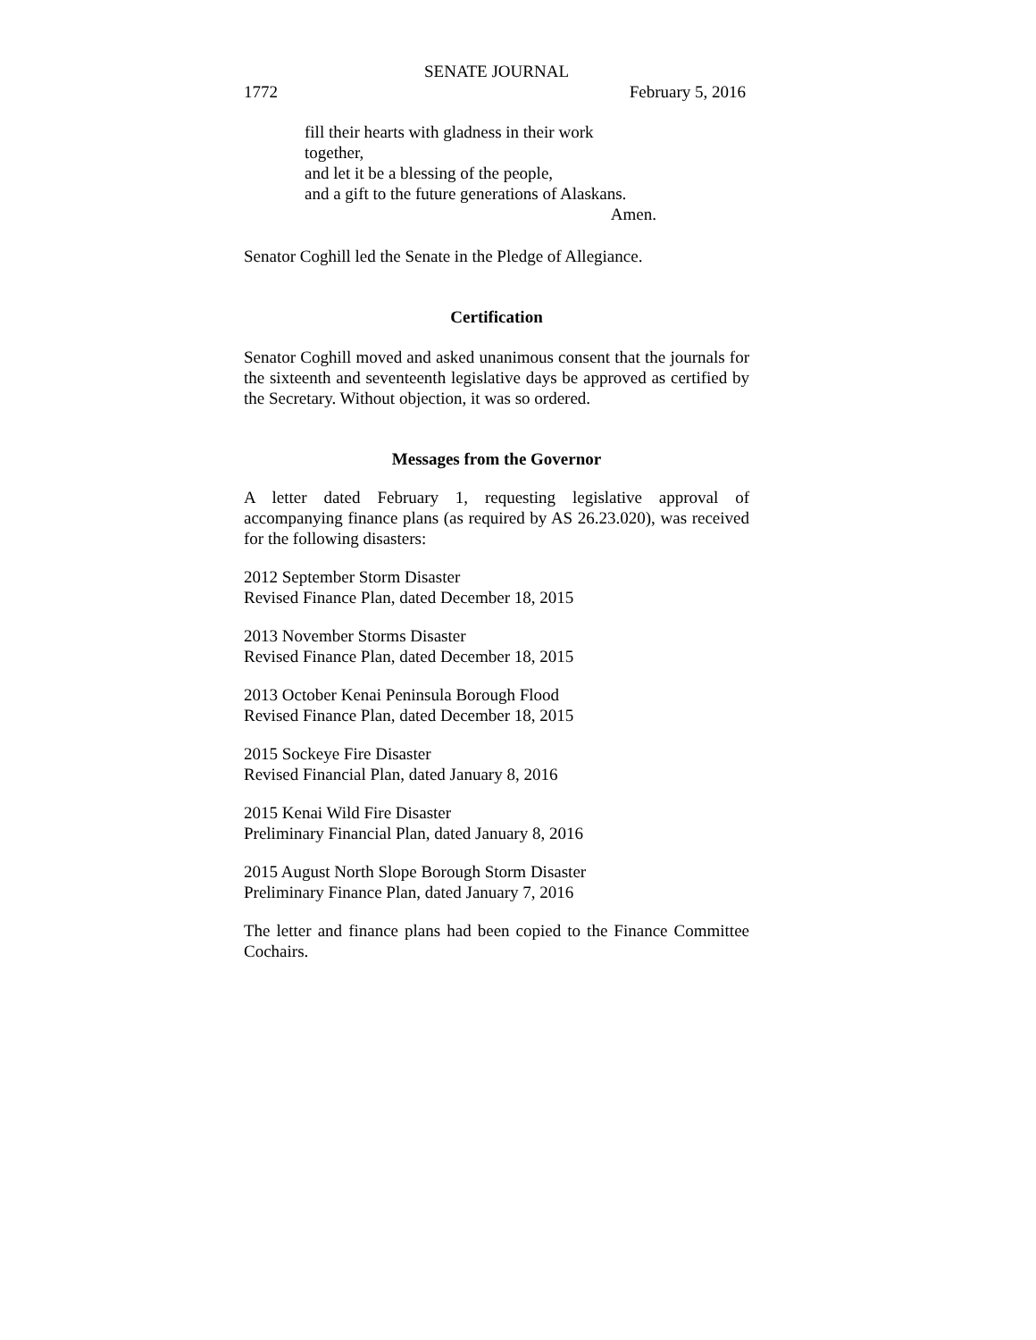SENATE JOURNAL
1772 February 5, 2016
fill their hearts with gladness in their work together,
and let it be a blessing of the people,
and a gift to the future generations of Alaskans.
Amen.
Senator Coghill led the Senate in the Pledge of Allegiance.
Certification
Senator Coghill moved and asked unanimous consent that the journals for the sixteenth and seventeenth legislative days be approved as certified by the Secretary. Without objection, it was so ordered.
Messages from the Governor
A letter dated February 1, requesting legislative approval of accompanying finance plans (as required by AS 26.23.020), was received for the following disasters:
2012 September Storm Disaster
Revised Finance Plan, dated December 18, 2015
2013 November Storms Disaster
Revised Finance Plan, dated December 18, 2015
2013 October Kenai Peninsula Borough Flood
Revised Finance Plan, dated December 18, 2015
2015 Sockeye Fire Disaster
Revised Financial Plan, dated January 8, 2016
2015 Kenai Wild Fire Disaster
Preliminary Financial Plan, dated January 8, 2016
2015 August North Slope Borough Storm Disaster
Preliminary Finance Plan, dated January 7, 2016
The letter and finance plans had been copied to the Finance Committee Cochairs.